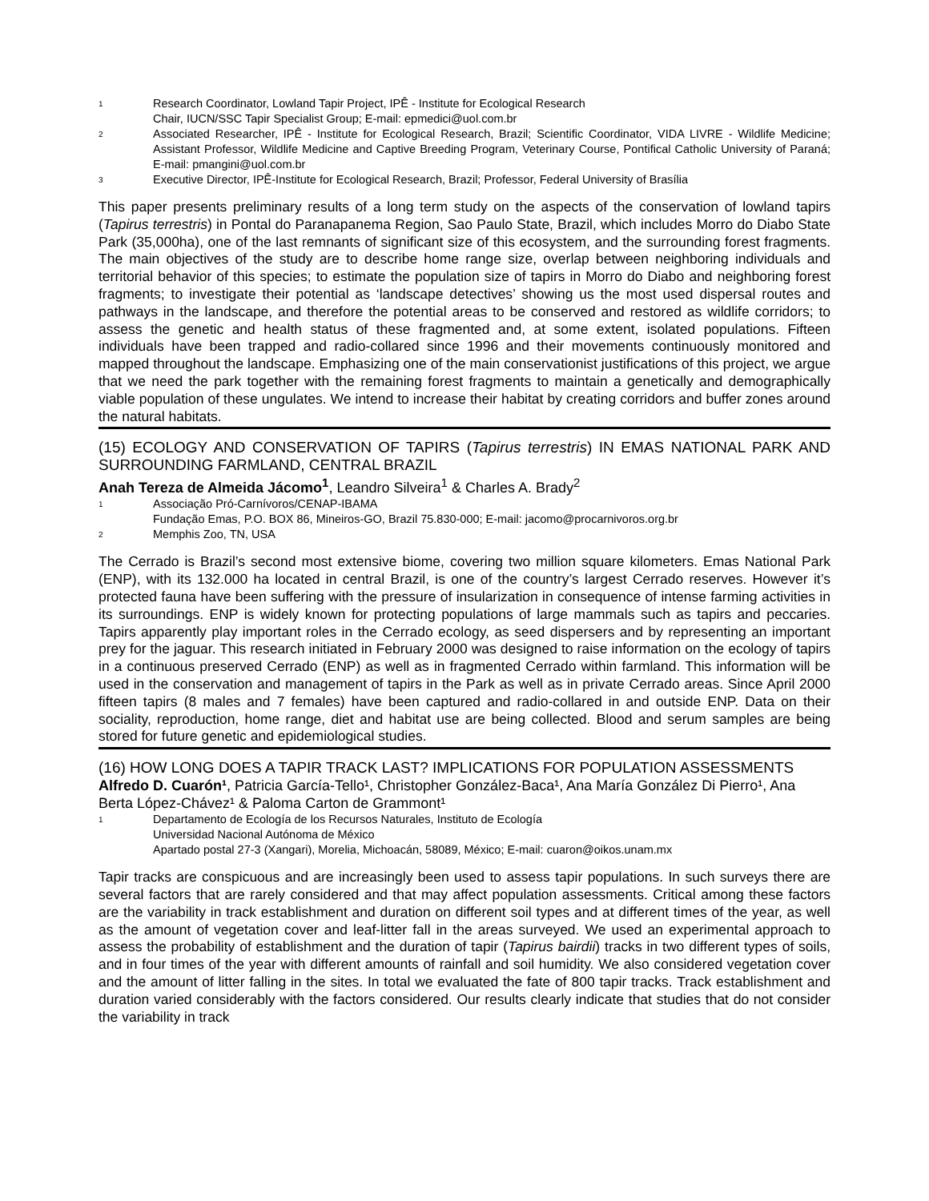1 Research Coordinator, Lowland Tapir Project, IPÊ - Institute for Ecological Research
Chair, IUCN/SSC Tapir Specialist Group; E-mail: epmedici@uol.com.br
2 Associated Researcher, IPÊ - Institute for Ecological Research, Brazil; Scientific Coordinator, VIDA LIVRE - Wildlife Medicine; Assistant Professor, Wildlife Medicine and Captive Breeding Program, Veterinary Course, Pontifical Catholic University of Paraná; E-mail: pmangini@uol.com.br
3 Executive Director, IPÊ-Institute for Ecological Research, Brazil; Professor, Federal University of Brasília
This paper presents preliminary results of a long term study on the aspects of the conservation of lowland tapirs (Tapirus terrestris) in Pontal do Paranapanema Region, Sao Paulo State, Brazil, which includes Morro do Diabo State Park (35,000ha), one of the last remnants of significant size of this ecosystem, and the surrounding forest fragments. The main objectives of the study are to describe home range size, overlap between neighboring individuals and territorial behavior of this species; to estimate the population size of tapirs in Morro do Diabo and neighboring forest fragments; to investigate their potential as ‘landscape detectives’ showing us the most used dispersal routes and pathways in the landscape, and therefore the potential areas to be conserved and restored as wildlife corridors; to assess the genetic and health status of these fragmented and, at some extent, isolated populations. Fifteen individuals have been trapped and radio-collared since 1996 and their movements continuously monitored and mapped throughout the landscape. Emphasizing one of the main conservationist justifications of this project, we argue that we need the park together with the remaining forest fragments to maintain a genetically and demographically viable population of these ungulates. We intend to increase their habitat by creating corridors and buffer zones around the natural habitats.
(15) ECOLOGY AND CONSERVATION OF TAPIRS (Tapirus terrestris) IN EMAS NATIONAL PARK AND SURROUNDING FARMLAND, CENTRAL BRAZIL
Anah Tereza de Almeida Jácomo<sup>1</sup>, Leandro Silveira<sup>1</sup> & Charles A. Brady<sup>2</sup>
1 Associação Pró-Carnívoros/CENAP-IBAMA
Fundação Emas, P.O. BOX 86, Mineiros-GO, Brazil 75.830-000; E-mail: jacomo@procarnivoros.org.br
2 Memphis Zoo, TN, USA
The Cerrado is Brazil’s second most extensive biome, covering two million square kilometers. Emas National Park (ENP), with its 132.000 ha located in central Brazil, is one of the country’s largest Cerrado reserves. However it’s protected fauna have been suffering with the pressure of insularization in consequence of intense farming activities in its surroundings. ENP is widely known for protecting populations of large mammals such as tapirs and peccaries. Tapirs apparently play important roles in the Cerrado ecology, as seed dispersers and by representing an important prey for the jaguar. This research initiated in February 2000 was designed to raise information on the ecology of tapirs in a continuous preserved Cerrado (ENP) as well as in fragmented Cerrado within farmland. This information will be used in the conservation and management of tapirs in the Park as well as in private Cerrado areas. Since April 2000 fifteen tapirs (8 males and 7 females) have been captured and radio-collared in and outside ENP. Data on their sociality, reproduction, home range, diet and habitat use are being collected. Blood and serum samples are being stored for future genetic and epidemiological studies.
(16) HOW LONG DOES A TAPIR TRACK LAST? IMPLICATIONS FOR POPULATION ASSESSMENTS
Alfredo D. Cuarón¹, Patricia García-Tello¹, Christopher González-Baca¹, Ana María González Di Pierro¹, Ana Berta López-Chávez¹ & Paloma Carton de Grammont¹
1 Departamento de Ecología de los Recursos Naturales, Instituto de Ecología
Universidad Nacional Autónoma de México
Apartado postal 27-3 (Xangari), Morelia, Michoacán, 58089, México; E-mail: cuaron@oikos.unam.mx
Tapir tracks are conspicuous and are increasingly been used to assess tapir populations. In such surveys there are several factors that are rarely considered and that may affect population assessments. Critical among these factors are the variability in track establishment and duration on different soil types and at different times of the year, as well as the amount of vegetation cover and leaf-litter fall in the areas surveyed. We used an experimental approach to assess the probability of establishment and the duration of tapir (Tapirus bairdii) tracks in two different types of soils, and in four times of the year with different amounts of rainfall and soil humidity. We also considered vegetation cover and the amount of litter falling in the sites. In total we evaluated the fate of 800 tapir tracks. Track establishment and duration varied considerably with the factors considered. Our results clearly indicate that studies that do not consider the variability in track